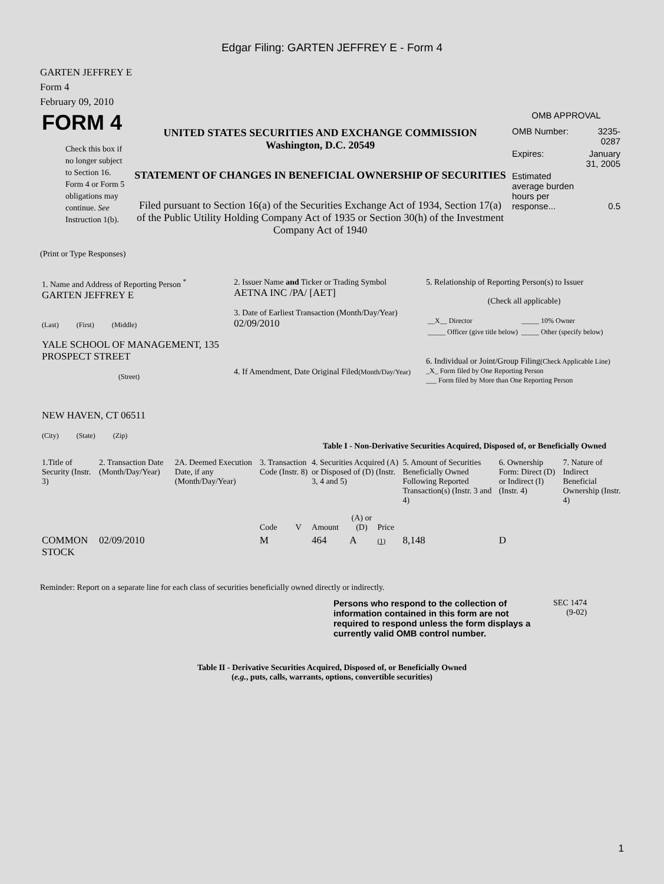Edgar Filing: GARTEN JEFFREY E - Form 4
GARTEN JEFFREY E
Form 4
February 09, 2010
| FORM 4 Check this box if no longer subject to Section 16. Form 4 or Form 5 obligations may continue. See Instruction 1(b). | UNITED STATES SECURITIES AND EXCHANGE COMMISSION Washington, D.C. 20549 STATEMENT OF CHANGES IN BENEFICIAL OWNERSHIP OF SECURITIES Filed pursuant to Section 16(a) of the Securities Exchange Act of 1934, Section 17(a) of the Public Utility Holding Company Act of 1935 or Section 30(h) of the Investment Company Act of 1940 | OMB APPROVAL / OMB Number: / 3235-0287 / / Expires: / January 31, 2005 / / Estimated average burden hours per response... / 0.5 / |
(Print or Type Responses)
| 1. Name and Address of Reporting Person <sup>*</sup> GARTEN JEFFREY E (Last) (First) (Middle) YALE SCHOOL OF MANAGEMENT, 135 PROSPECT STREET (Street) NEW HAVEN, CT 06511 (City) (State) (Zip) | 2. Issuer Name and Ticker or Trading Symbol AETNA INC /PA/ [AET] 3. Date of Earliest Transaction (Month/Day/Year) 02/09/2010 4. If Amendment, Date Original Filed (Month/Day/Year) | 5. Relationship of Reporting Person(s) to Issuer (Check all applicable) / __X__ Director / _____ 10% Owner / / _____ Officer (give title below) / _____ Other (specify below) / 6. Individual or Joint/Group Filing (Check Applicable Line) _X_ Form filed by One Reporting Person ___ Form filed by More than One Reporting Person |
Table I - Non-Derivative Securities Acquired, Disposed of, or Beneficially Owned
| 1.Title of Security (Instr. 3) | 2. Transaction Date (Month/Day/Year) | 2A. Deemed Execution Date, if any (Month/Day/Year) | 3. Transaction Code (Instr. 8) | | 4. Securities Acquired (A) or Disposed of (D) (Instr. 3, 4 and 5) | | | 5. Amount of Securities Beneficially Owned Following Reported Transaction(s) (Instr. 3 and 4) | 6. Ownership Form: Direct (D) or Indirect (I) (Instr. 4) | 7. Nature of Indirect Beneficial Ownership (Instr. 4) |
| --- | --- | --- | --- | --- | --- | --- | --- | --- | --- | --- |
| | | | Code | V | Amount | (A) or (D) | Price | | | |
| COMMON STOCK | 02/09/2010 | | M | | 464 | A | (1) | 8,148 | D | |
Reminder: Report on a separate line for each class of securities beneficially owned directly or indirectly.
| Persons who respond to the collection of information contained in this form are not required to respond unless the form displays a currently valid OMB control number. | SEC 1474 (9-02) |
Table II - Derivative Securities Acquired, Disposed of, or Beneficially Owned
(e.g., puts, calls, warrants, options, convertible securities)
1